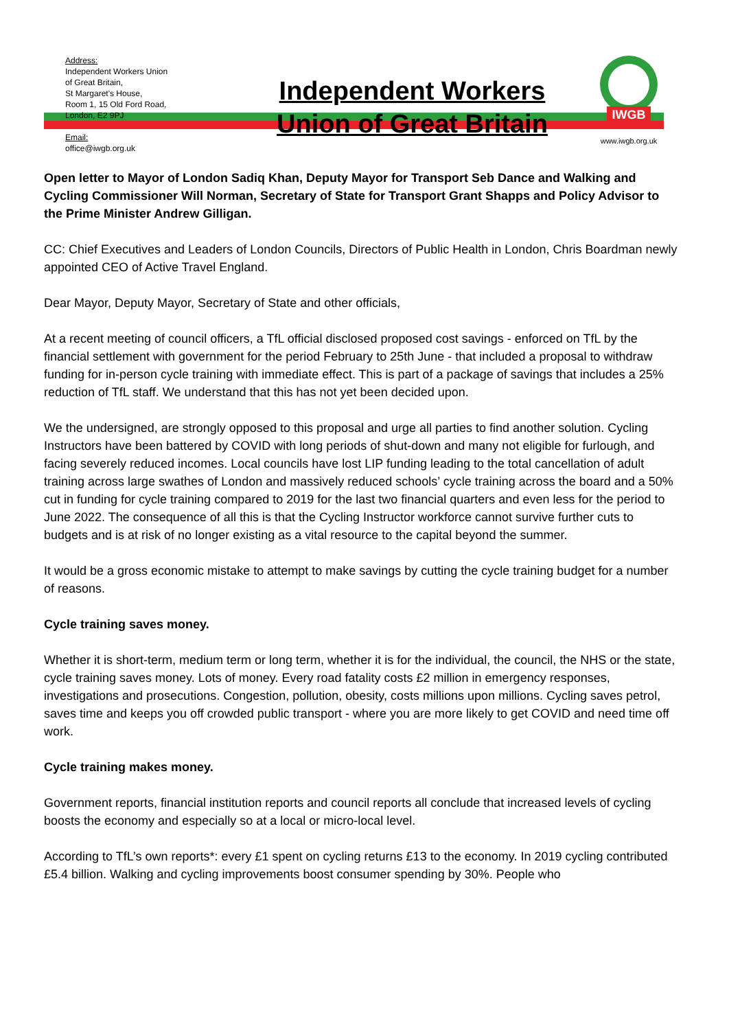Address:
Independent Workers Union
of Great Britain,
St Margaret's House,
Room 1, 15 Old Ford Road,
London, E2 9PJ
Email:
office@iwgb.org.uk
Independent Workers
Union of Great Britain
IWGB
www.iwgb.org.uk
Open letter to Mayor of London Sadiq Khan, Deputy Mayor for Transport Seb Dance and Walking and Cycling Commissioner Will Norman, Secretary of State for Transport Grant Shapps and Policy Advisor to the Prime Minister Andrew Gilligan.
CC: Chief Executives and Leaders of London Councils, Directors of Public Health in London, Chris Boardman newly appointed CEO of Active Travel England.
Dear Mayor, Deputy Mayor, Secretary of State and other officials,
At a recent meeting of council officers, a TfL official disclosed proposed cost savings - enforced on TfL by the financial settlement with government for the period February to 25th June - that included a proposal to withdraw funding for in-person cycle training with immediate effect. This is part of a package of savings that includes a 25% reduction of TfL staff. We understand that this has not yet been decided upon.
We the undersigned, are strongly opposed to this proposal and urge all parties to find another solution. Cycling Instructors have been battered by COVID with long periods of shut-down and many not eligible for furlough, and facing severely reduced incomes. Local councils have lost LIP funding leading to the total cancellation of adult training across large swathes of London and massively reduced schools’ cycle training across the board and a 50% cut in funding for cycle training compared to 2019 for the last two financial quarters and even less for the period to June 2022. The consequence of all this is that the Cycling Instructor workforce cannot survive further cuts to budgets and is at risk of no longer existing as a vital resource to the capital beyond the summer.
It would be a gross economic mistake to attempt to make savings by cutting the cycle training budget for a number of reasons.
Cycle training saves money.
Whether it is short-term, medium term or long term, whether it is for the individual, the council, the NHS or the state, cycle training saves money. Lots of money. Every road fatality costs £2 million in emergency responses, investigations and prosecutions. Congestion, pollution, obesity, costs millions upon millions. Cycling saves petrol, saves time and keeps you off crowded public transport - where you are more likely to get COVID and need time off work.
Cycle training makes money.
Government reports, financial institution reports and council reports all conclude that increased levels of cycling boosts the economy and especially so at a local or micro-local level.
According to TfL’s own reports*: every £1 spent on cycling returns £13 to the economy. In 2019 cycling contributed £5.4 billion. Walking and cycling improvements boost consumer spending by 30%. People who